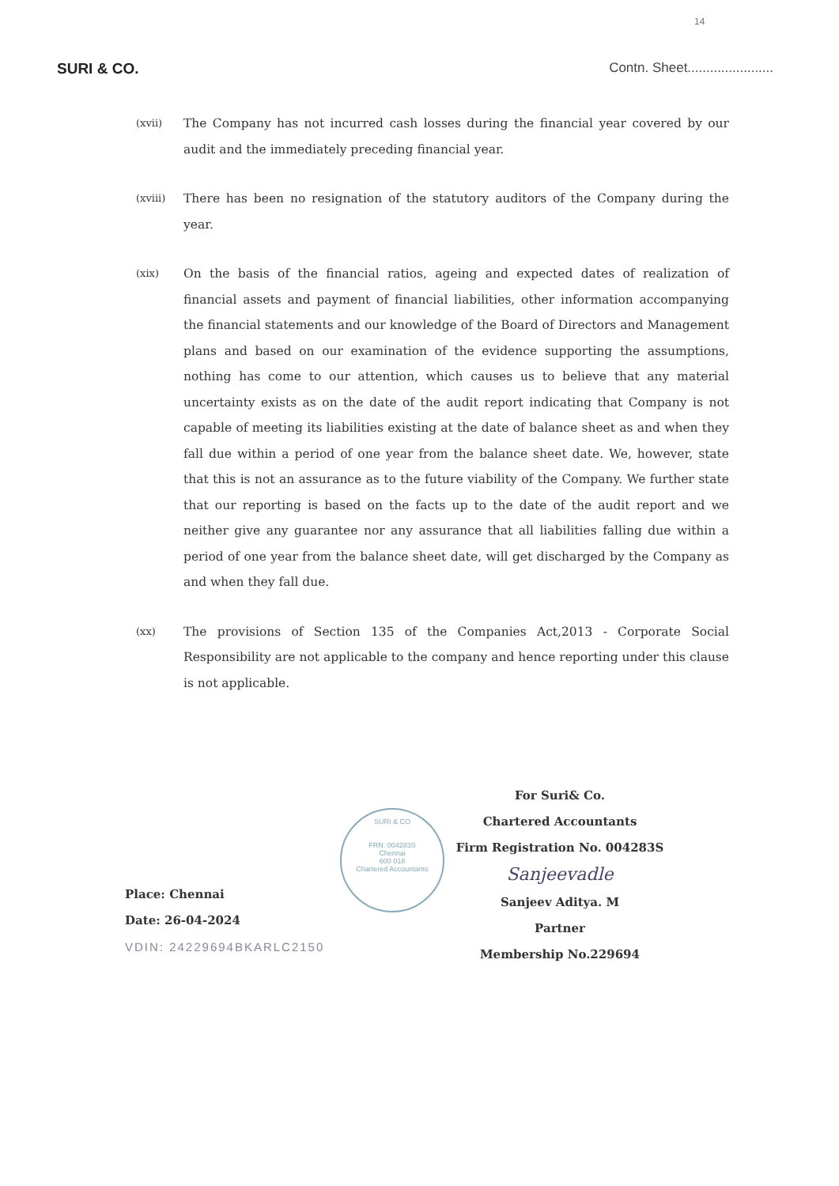14
SURI & CO. Contn. Sheet.......................
(xvii)
The Company has not incurred cash losses during the financial year covered by our audit and the immediately preceding financial year.
(xviii)
There has been no resignation of the statutory auditors of the Company during the year.
(xix)
On the basis of the financial ratios, ageing and expected dates of realization of financial assets and payment of financial liabilities, other information accompanying the financial statements and our knowledge of the Board of Directors and Management plans and based on our examination of the evidence supporting the assumptions, nothing has come to our attention, which causes us to believe that any material uncertainty exists as on the date of the audit report indicating that Company is not capable of meeting its liabilities existing at the date of balance sheet as and when they fall due within a period of one year from the balance sheet date. We, however, state that this is not an assurance as to the future viability of the Company. We further state that our reporting is based on the facts up to the date of the audit report and we neither give any guarantee nor any assurance that all liabilities falling due within a period of one year from the balance sheet date, will get discharged by the Company as and when they fall due.
(xx)
The provisions of Section 135 of the Companies Act,2013 - Corporate Social Responsibility are not applicable to the company and hence reporting under this clause is not applicable.
SURI & CO
FRN: 004283S
Chennai
600 018
Chartered Accountants
Place: Chennai
Date: 26-04-2024
VDIN: 24229694BKARLC2150
For Suri& Co.
Chartered Accountants
Firm Registration No. 004283S
Sanjeevadle
Sanjeev Aditya. M
Partner
Membership No.229694